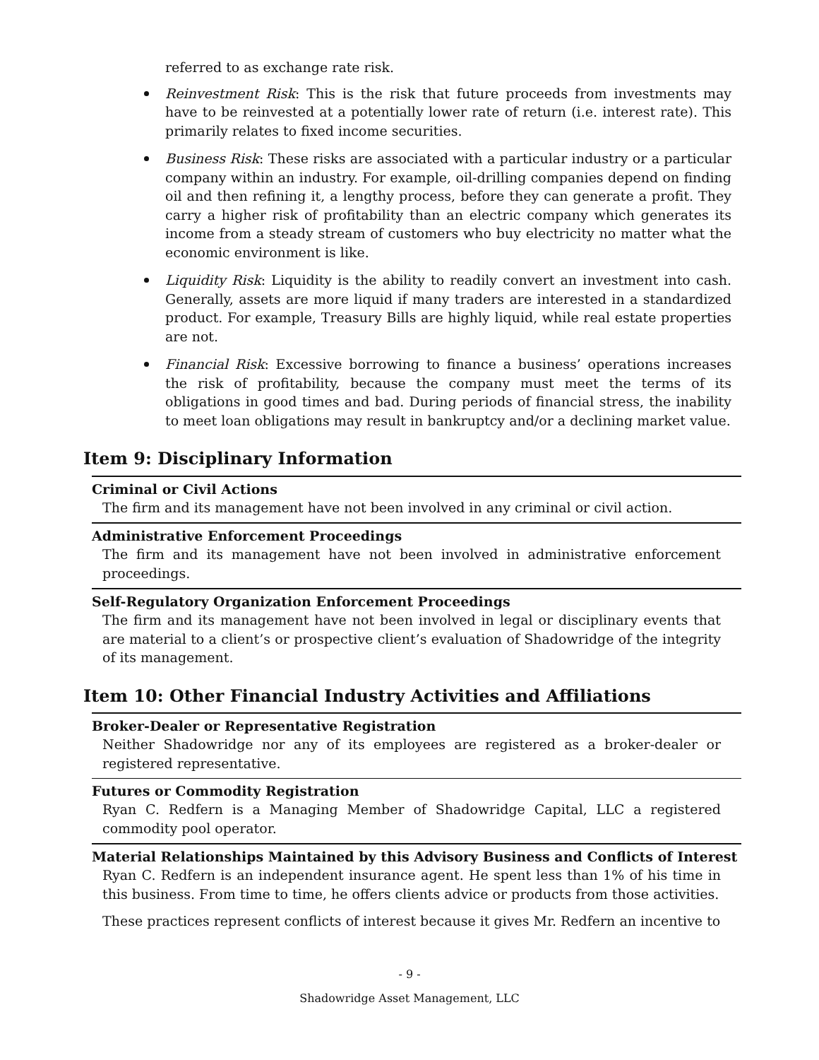referred to as exchange rate risk.
Reinvestment Risk: This is the risk that future proceeds from investments may have to be reinvested at a potentially lower rate of return (i.e. interest rate). This primarily relates to fixed income securities.
Business Risk: These risks are associated with a particular industry or a particular company within an industry. For example, oil-drilling companies depend on finding oil and then refining it, a lengthy process, before they can generate a profit. They carry a higher risk of profitability than an electric company which generates its income from a steady stream of customers who buy electricity no matter what the economic environment is like.
Liquidity Risk: Liquidity is the ability to readily convert an investment into cash. Generally, assets are more liquid if many traders are interested in a standardized product. For example, Treasury Bills are highly liquid, while real estate properties are not.
Financial Risk: Excessive borrowing to finance a business’ operations increases the risk of profitability, because the company must meet the terms of its obligations in good times and bad. During periods of financial stress, the inability to meet loan obligations may result in bankruptcy and/or a declining market value.
Item 9: Disciplinary Information
Criminal or Civil Actions
The firm and its management have not been involved in any criminal or civil action.
Administrative Enforcement Proceedings
The firm and its management have not been involved in administrative enforcement proceedings.
Self-Regulatory Organization Enforcement Proceedings
The firm and its management have not been involved in legal or disciplinary events that are material to a client’s or prospective client’s evaluation of Shadowridge of the integrity of its management.
Item 10: Other Financial Industry Activities and Affiliations
Broker-Dealer or Representative Registration
Neither Shadowridge nor any of its employees are registered as a broker-dealer or registered representative.
Futures or Commodity Registration
Ryan C. Redfern is a Managing Member of Shadowridge Capital, LLC a registered commodity pool operator.
Material Relationships Maintained by this Advisory Business and Conflicts of Interest
Ryan C. Redfern is an independent insurance agent. He spent less than 1% of his time in this business. From time to time, he offers clients advice or products from those activities.
These practices represent conflicts of interest because it gives Mr. Redfern an incentive to
- 9 -
Shadowridge Asset Management, LLC